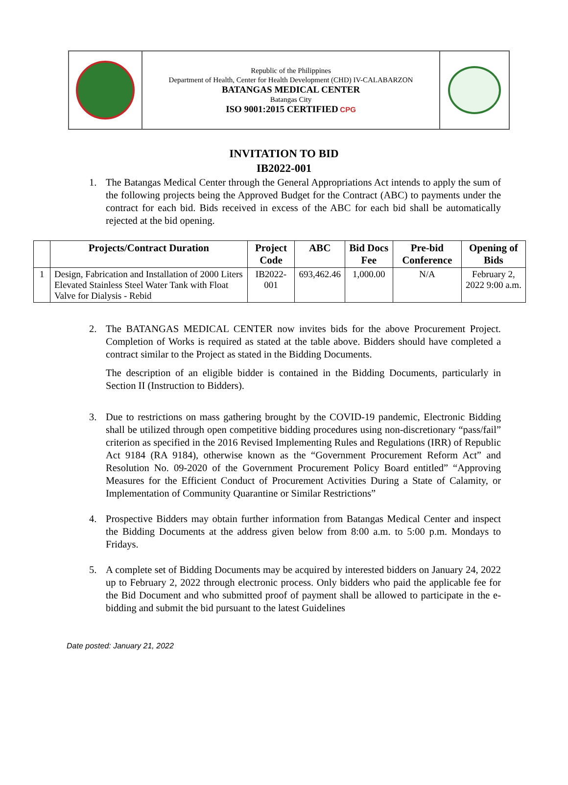Republic of the Philippines
Department of Health, Center for Health Development (CHD) IV-CALABARZON
BATANGAS MEDICAL CENTER
Batangas City
ISO 9001:2015 CERTIFIED CPG
INVITATION TO BID
IB2022-001
1. The Batangas Medical Center through the General Appropriations Act intends to apply the sum of the following projects being the Approved Budget for the Contract (ABC) to payments under the contract for each bid. Bids received in excess of the ABC for each bid shall be automatically rejected at the bid opening.
| | Projects/Contract Duration | Project Code | ABC | Bid Docs Fee | Pre-bid Conference | Opening of Bids |
| --- | --- | --- | --- | --- | --- | --- |
| 1 | Design, Fabrication and Installation of 2000 Liters Elevated Stainless Steel Water Tank with Float Valve for Dialysis - Rebid | IB2022-001 | 693,462.46 | 1,000.00 | N/A | February 2, 2022 9:00 a.m. |
2. The BATANGAS MEDICAL CENTER now invites bids for the above Procurement Project. Completion of Works is required as stated at the table above. Bidders should have completed a contract similar to the Project as stated in the Bidding Documents.
The description of an eligible bidder is contained in the Bidding Documents, particularly in Section II (Instruction to Bidders).
3. Due to restrictions on mass gathering brought by the COVID-19 pandemic, Electronic Bidding shall be utilized through open competitive bidding procedures using non-discretionary “pass/fail” criterion as specified in the 2016 Revised Implementing Rules and Regulations (IRR) of Republic Act 9184 (RA 9184), otherwise known as the “Government Procurement Reform Act” and Resolution No. 09-2020 of the Government Procurement Policy Board entitled” “Approving Measures for the Efficient Conduct of Procurement Activities During a State of Calamity, or Implementation of Community Quarantine or Similar Restrictions”
4. Prospective Bidders may obtain further information from Batangas Medical Center and inspect the Bidding Documents at the address given below from 8:00 a.m. to 5:00 p.m. Mondays to Fridays.
5. A complete set of Bidding Documents may be acquired by interested bidders on January 24, 2022 up to February 2, 2022 through electronic process. Only bidders who paid the applicable fee for the Bid Document and who submitted proof of payment shall be allowed to participate in the e-bidding and submit the bid pursuant to the latest Guidelines
Date posted: January 21, 2022